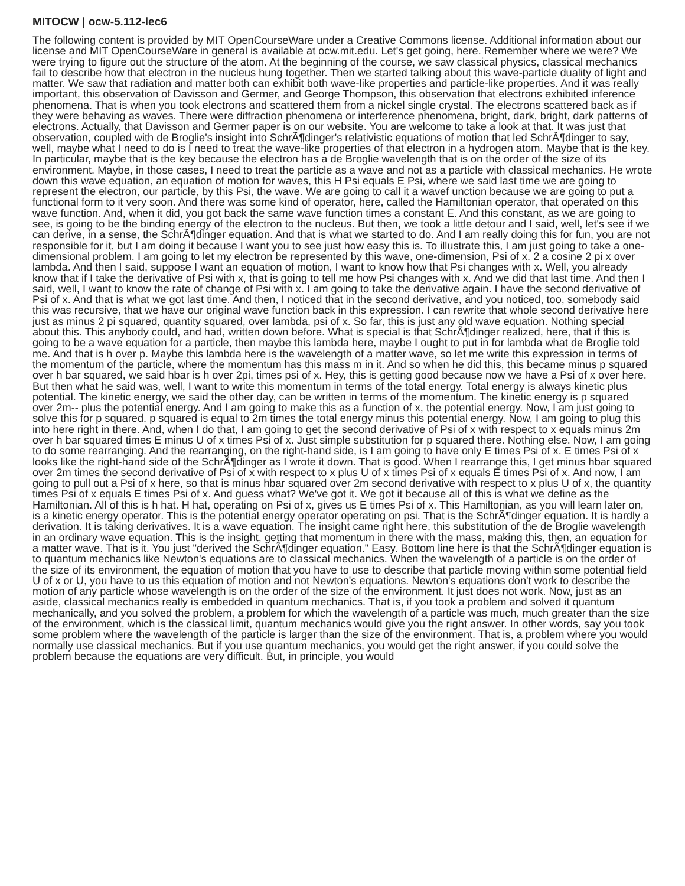MITOCW | ocw-5.112-lec6
The following content is provided by MIT OpenCourseWare under a Creative Commons license. Additional information about our license and MIT OpenCourseWare in general is available at ocw.mit.edu. Let's get going, here. Remember where we were? We were trying to figure out the structure of the atom. At the beginning of the course, we saw classical physics, classical mechanics fail to describe how that electron in the nucleus hung together. Then we started talking about this wave-particle duality of light and matter. We saw that radiation and matter both can exhibit both wave-like properties and particle-like properties. And it was really important, this observation of Davisson and Germer, and George Thompson, this observation that electrons exhibited inference phenomena. That is when you took electrons and scattered them from a nickel single crystal. The electrons scattered back as if they were behaving as waves. There were diffraction phenomena or interference phenomena, bright, dark, bright, dark patterns of electrons. Actually, that Davisson and Germer paper is on our website. You are welcome to take a look at that. It was just that observation, coupled with de Broglie's insight into SchrÃ¶dinger's relativistic equations of motion that led SchrÃ¶dinger to say, well, maybe what I need to do is I need to treat the wave-like properties of that electron in a hydrogen atom. Maybe that is the key. In particular, maybe that is the key because the electron has a de Broglie wavelength that is on the order of the size of its environment. Maybe, in those cases, I need to treat the particle as a wave and not as a particle with classical mechanics. He wrote down this wave equation, an equation of motion for waves, this H Psi equals E Psi, where we said last time we are going to represent the electron, our particle, by this Psi, the wave. We are going to call it a wavef unction because we are going to put a functional form to it very soon. And there was some kind of operator, here, called the Hamiltonian operator, that operated on this wave function. And, when it did, you got back the same wave function times a constant E. And this constant, as we are going to see, is going to be the binding energy of the electron to the nucleus. But then, we took a little detour and I said, well, let's see if we can derive, in a sense, the SchrÃ¶dinger equation. And that is what we started to do. And I am really doing this for fun, you are not responsible for it, but I am doing it because I want you to see just how easy this is. To illustrate this, I am just going to take a one-dimensional problem. I am going to let my electron be represented by this wave, one-dimension, Psi of x. 2 a cosine 2 pi x over lambda. And then I said, suppose I want an equation of motion, I want to know how that Psi changes with x. Well, you already know that if I take the derivative of Psi with x, that is going to tell me how Psi changes with x. And we did that last time. And then I said, well, I want to know the rate of change of Psi with x. I am going to take the derivative again. I have the second derivative of Psi of x. And that is what we got last time. And then, I noticed that in the second derivative, and you noticed, too, somebody said this was recursive, that we have our original wave function back in this expression. I can rewrite that whole second derivative here just as minus 2 pi squared, quantity squared, over lambda, psi of x. So far, this is just any old wave equation. Nothing special about this. This anybody could, and had, written down before. What is special is that SchrÃ¶dinger realized, here, that if this is going to be a wave equation for a particle, then maybe this lambda here, maybe I ought to put in for lambda what de Broglie told me. And that is h over p. Maybe this lambda here is the wavelength of a matter wave, so let me write this expression in terms of the momentum of the particle, where the momentum has this mass m in it. And so when he did this, this became minus p squared over h bar squared, we said hbar is h over 2pi, times psi of x. Hey, this is getting good because now we have a Psi of x over here. But then what he said was, well, I want to write this momentum in terms of the total energy. Total energy is always kinetic plus potential. The kinetic energy, we said the other day, can be written in terms of the momentum. The kinetic energy is p squared over 2m-- plus the potential energy. And I am going to make this as a function of x, the potential energy. Now, I am just going to solve this for p squared. p squared is equal to 2m times the total energy minus this potential energy. Now, I am going to plug this into here right in there. And, when I do that, I am going to get the second derivative of Psi of x with respect to x equals minus 2m over h bar squared times E minus U of x times Psi of x. Just simple substitution for p squared there. Nothing else. Now, I am going to do some rearranging. And the rearranging, on the right-hand side, is I am going to have only E times Psi of x. E times Psi of x looks like the right-hand side of the SchrÃ¶dinger as I wrote it down. That is good. When I rearrange this, I get minus hbar squared over 2m times the second derivative of Psi of x with respect to x plus U of x times Psi of x equals E times Psi of x. And now, I am going to pull out a Psi of x here, so that is minus hbar squared over 2m second derivative with respect to x plus U of x, the quantity times Psi of x equals E times Psi of x. And guess what? We've got it. We got it because all of this is what we define as the Hamiltonian. All of this is h hat. H hat, operating on Psi of x, gives us E times Psi of x. This Hamiltonian, as you will learn later on, is a kinetic energy operator. This is the potential energy operator operating on psi. That is the SchrÃ¶dinger equation. It is hardly a derivation. It is taking derivatives. It is a wave equation. The insight came right here, this substitution of the de Broglie wavelength in an ordinary wave equation. This is the insight, getting that momentum in there with the mass, making this, then, an equation for a matter wave. That is it. You just "derived the SchrÃ¶dinger equation." Easy. Bottom line here is that the SchrÃ¶dinger equation is to quantum mechanics like Newton's equations are to classical mechanics. When the wavelength of a particle is on the order of the size of its environment, the equation of motion that you have to use to describe that particle moving within some potential field U of x or U, you have to us this equation of motion and not Newton's equations. Newton's equations don't work to describe the motion of any particle whose wavelength is on the order of the size of the environment. It just does not work. Now, just as an aside, classical mechanics really is embedded in quantum mechanics. That is, if you took a problem and solved it quantum mechanically, and you solved the problem, a problem for which the wavelength of a particle was much, much greater than the size of the environment, which is the classical limit, quantum mechanics would give you the right answer. In other words, say you took some problem where the wavelength of the particle is larger than the size of the environment. That is, a problem where you would normally use classical mechanics. But if you use quantum mechanics, you would get the right answer, if you could solve the problem because the equations are very difficult. But, in principle, you would